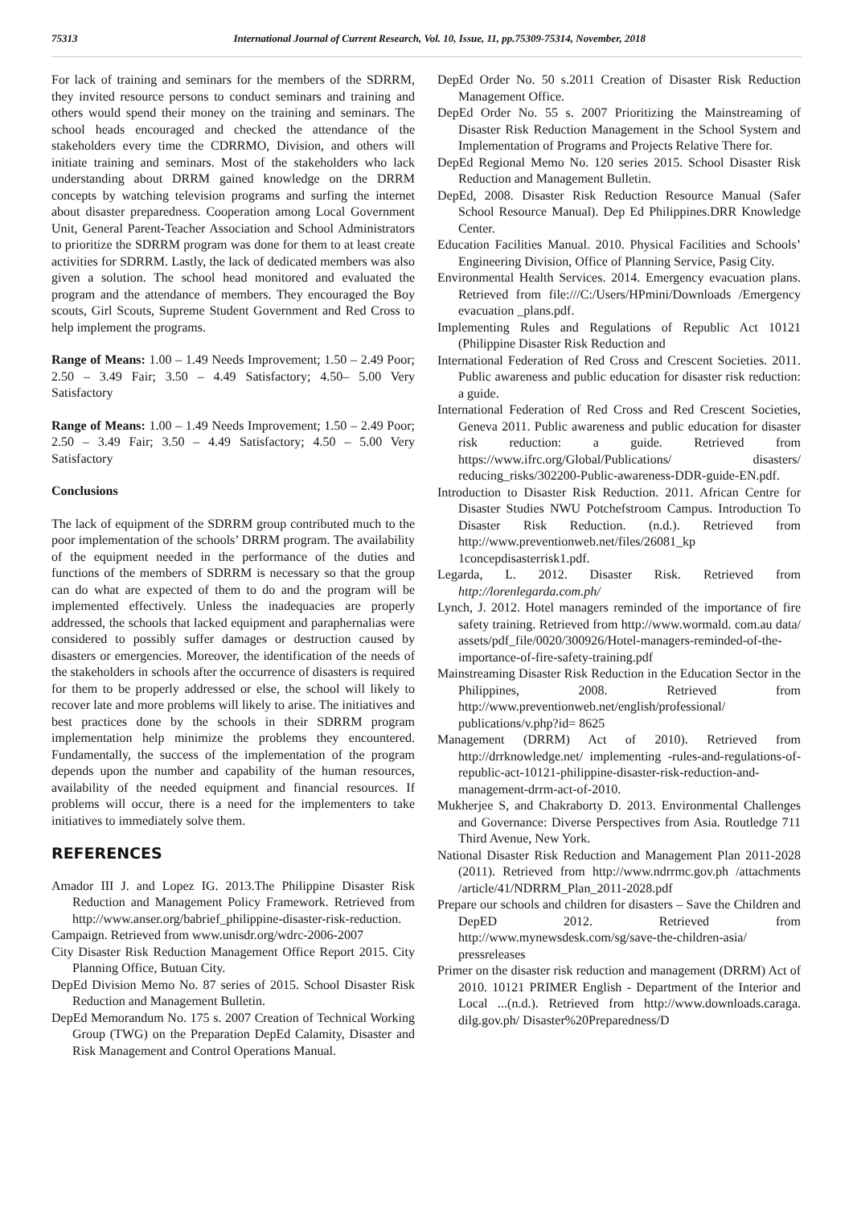75313 International Journal of Current Research, Vol. 10, Issue, 11, pp.75309-75314, November, 2018
For lack of training and seminars for the members of the SDRRM, they invited resource persons to conduct seminars and training and others would spend their money on the training and seminars. The school heads encouraged and checked the attendance of the stakeholders every time the CDRRMO, Division, and others will initiate training and seminars. Most of the stakeholders who lack understanding about DRRM gained knowledge on the DRRM concepts by watching television programs and surfing the internet about disaster preparedness. Cooperation among Local Government Unit, General Parent-Teacher Association and School Administrators to prioritize the SDRRM program was done for them to at least create activities for SDRRM. Lastly, the lack of dedicated members was also given a solution. The school head monitored and evaluated the program and the attendance of members. They encouraged the Boy scouts, Girl Scouts, Supreme Student Government and Red Cross to help implement the programs.
Range of Means: 1.00 – 1.49 Needs Improvement; 1.50 – 2.49 Poor; 2.50 – 3.49 Fair; 3.50 – 4.49 Satisfactory; 4.50– 5.00 Very Satisfactory
Range of Means: 1.00 – 1.49 Needs Improvement; 1.50 – 2.49 Poor; 2.50 – 3.49 Fair; 3.50 – 4.49 Satisfactory; 4.50 – 5.00 Very Satisfactory
Conclusions
The lack of equipment of the SDRRM group contributed much to the poor implementation of the schools’ DRRM program. The availability of the equipment needed in the performance of the duties and functions of the members of SDRRM is necessary so that the group can do what are expected of them to do and the program will be implemented effectively. Unless the inadequacies are properly addressed, the schools that lacked equipment and paraphernalias were considered to possibly suffer damages or destruction caused by disasters or emergencies. Moreover, the identification of the needs of the stakeholders in schools after the occurrence of disasters is required for them to be properly addressed or else, the school will likely to recover late and more problems will likely to arise. The initiatives and best practices done by the schools in their SDRRM program implementation help minimize the problems they encountered. Fundamentally, the success of the implementation of the program depends upon the number and capability of the human resources, availability of the needed equipment and financial resources. If problems will occur, there is a need for the implementers to take initiatives to immediately solve them.
REFERENCES
Amador III J. and Lopez IG. 2013.The Philippine Disaster Risk Reduction and Management Policy Framework. Retrieved from http://www.anser.org/babrief_philippine-disaster-risk-reduction.
Campaign. Retrieved from www.unisdr.org/wdrc-2006-2007
City Disaster Risk Reduction Management Office Report 2015. City Planning Office, Butuan City.
DepEd Division Memo No. 87 series of 2015. School Disaster Risk Reduction and Management Bulletin.
DepEd Memorandum No. 175 s. 2007 Creation of Technical Working Group (TWG) on the Preparation DepEd Calamity, Disaster and Risk Management and Control Operations Manual.
DepEd Order No. 50 s.2011 Creation of Disaster Risk Reduction Management Office.
DepEd Order No. 55 s. 2007 Prioritizing the Mainstreaming of Disaster Risk Reduction Management in the School System and Implementation of Programs and Projects Relative There for.
DepEd Regional Memo No. 120 series 2015. School Disaster Risk Reduction and Management Bulletin.
DepEd, 2008. Disaster Risk Reduction Resource Manual (Safer School Resource Manual). Dep Ed Philippines.DRR Knowledge Center.
Education Facilities Manual. 2010. Physical Facilities and Schools’ Engineering Division, Office of Planning Service, Pasig City.
Environmental Health Services. 2014. Emergency evacuation plans. Retrieved from file:///C:/Users/HPmini/Downloads /Emergency evacuation _plans.pdf.
Implementing Rules and Regulations of Republic Act 10121 (Philippine Disaster Risk Reduction and
International Federation of Red Cross and Crescent Societies. 2011. Public awareness and public education for disaster risk reduction: a guide.
International Federation of Red Cross and Red Crescent Societies, Geneva 2011. Public awareness and public education for disaster risk reduction: a guide. Retrieved from https://www.ifrc.org/Global/Publications/ disasters/ reducing_risks/302200-Public-awareness-DDR-guide-EN.pdf.
Introduction to Disaster Risk Reduction. 2011. African Centre for Disaster Studies NWU Potchefstroom Campus. Introduction To Disaster Risk Reduction. (n.d.). Retrieved from http://www.preventionweb.net/files/26081_kp 1concepdisasterrisk1.pdf.
Legarda, L. 2012. Disaster Risk. Retrieved from http://lorenlegarda.com.ph/
Lynch, J. 2012. Hotel managers reminded of the importance of fire safety training. Retrieved from http://www.wormald. com.au data/ assets/pdf_file/0020/300926/Hotel-managers-reminded-of-the-importance-of-fire-safety-training.pdf
Mainstreaming Disaster Risk Reduction in the Education Sector in the Philippines, 2008. Retrieved from http://www.preventionweb.net/english/professional/ publications/v.php?id= 8625
Management (DRRM) Act of 2010). Retrieved from http://drrknowledge.net/ implementing -rules-and-regulations-of-republic-act-10121-philippine-disaster-risk-reduction-and-management-drrm-act-of-2010.
Mukherjee S, and Chakraborty D. 2013. Environmental Challenges and Governance: Diverse Perspectives from Asia. Routledge 711 Third Avenue, New York.
National Disaster Risk Reduction and Management Plan 2011-2028 (2011). Retrieved from http://www.ndrrmc.gov.ph /attachments /article/41/NDRRM_Plan_2011-2028.pdf
Prepare our schools and children for disasters – Save the Children and DepED 2012. Retrieved from http://www.mynewsdesk.com/sg/save-the-children-asia/ pressreleases
Primer on the disaster risk reduction and management (DRRM) Act of 2010. 10121 PRIMER English - Department of the Interior and Local ...(n.d.). Retrieved from http://www.downloads.caraga. dilg.gov.ph/ Disaster%20Preparedness/D